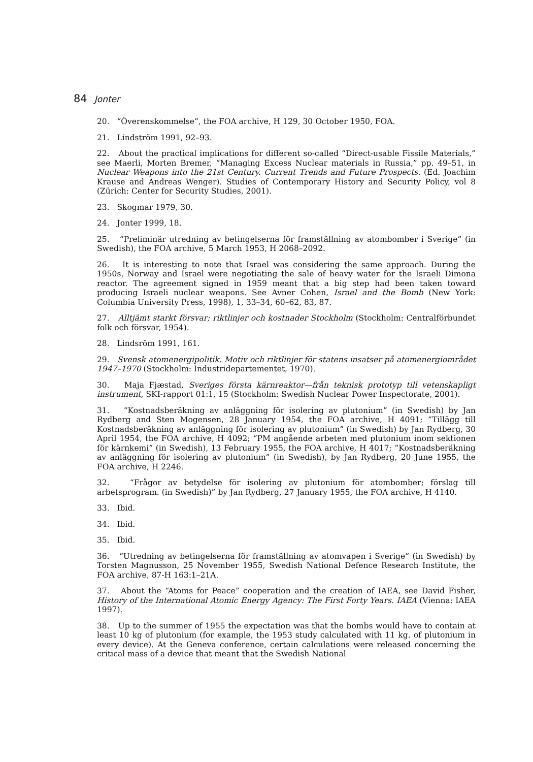84 Jonter
20. “Överenskommelse”, the FOA archive, H 129, 30 October 1950, FOA.
21. Lindström 1991, 92–93.
22. About the practical implications for different so-called “Direct-usable Fissile Materials,” see Maerli, Morten Bremer, “Managing Excess Nuclear materials in Russia,” pp. 49–51, in Nuclear Weapons into the 21st Century. Current Trends and Future Prospects. (Ed. Joachim Krause and Andreas Wenger). Studies of Contemporary History and Security Policy, vol 8 (Zürich: Center for Security Studies, 2001).
23. Skogmar 1979, 30.
24. Jonter 1999, 18.
25. “Preliminär utredning av betingelserna för framställning av atombomber i Sverige” (in Swedish), the FOA archive, 5 March 1953, H 2068–2092.
26. It is interesting to note that Israel was considering the same approach. During the 1950s, Norway and Israel were negotiating the sale of heavy water for the Israeli Dimona reactor. The agreement signed in 1959 meant that a big step had been taken toward producing Israeli nuclear weapons. See Avner Cohen, Israel and the Bomb (New York: Columbia University Press, 1998), 1, 33–34, 60–62, 83, 87.
27. Alltjämt starkt försvar; riktlinjer och kostnader Stockholm (Stockholm: Centralförbundet folk och försvar, 1954).
28. Lindsröm 1991, 161.
29. Svensk atomenergipolitik. Motiv och riktlinjer för statens insatser på atomenergiområdet 1947–1970 (Stockholm: Industridepartementet, 1970).
30. Maja Fjæstad, Sveriges första kärnreaktor—från teknisk prototyp till vetenskapligt instrument, SKI-rapport 01:1, 15 (Stockholm: Swedish Nuclear Power Inspectorate, 2001).
31. “Kostnadsberäkning av anläggning för isolering av plutonium” (in Swedish) by Jan Rydberg and Sten Mogensen, 28 January 1954, the FOA archive, H 4091; “Tillägg till Kostnadsberäkning av anläggning för isolering av plutonium” (in Swedish) by Jan Rydberg, 30 April 1954, the FOA archive, H 4092; “PM angående arbeten med plutonium inom sektionen för kärnkemi” (in Swedish), 13 February 1955, the FOA archive, H 4017; “Kostnadsberäkning av anläggning för isolering av plutonium” (in Swedish), by Jan Rydberg, 20 June 1955, the FOA archive, H 2246.
32. “Frågor av betydelse för isolering av plutonium för atombomber; förslag till arbetsprogram. (in Swedish)” by Jan Rydberg, 27 January 1955, the FOA archive, H 4140.
33. Ibid.
34. Ibid.
35. Ibid.
36. “Utredning av betingelserna för framställning av atomvapen i Sverige” (in Swedish) by Torsten Magnusson, 25 November 1955, Swedish National Defence Research Institute, the FOA archive, 87-H 163:1–21A.
37. About the “Atoms for Peace” cooperation and the creation of IAEA, see David Fisher, History of the International Atomic Energy Agency: The First Forty Years. IAEA (Vienna: IAEA 1997).
38. Up to the summer of 1955 the expectation was that the bombs would have to contain at least 10 kg of plutonium (for example, the 1953 study calculated with 11 kg. of plutonium in every device). At the Geneva conference, certain calculations were released concerning the critical mass of a device that meant that the Swedish National